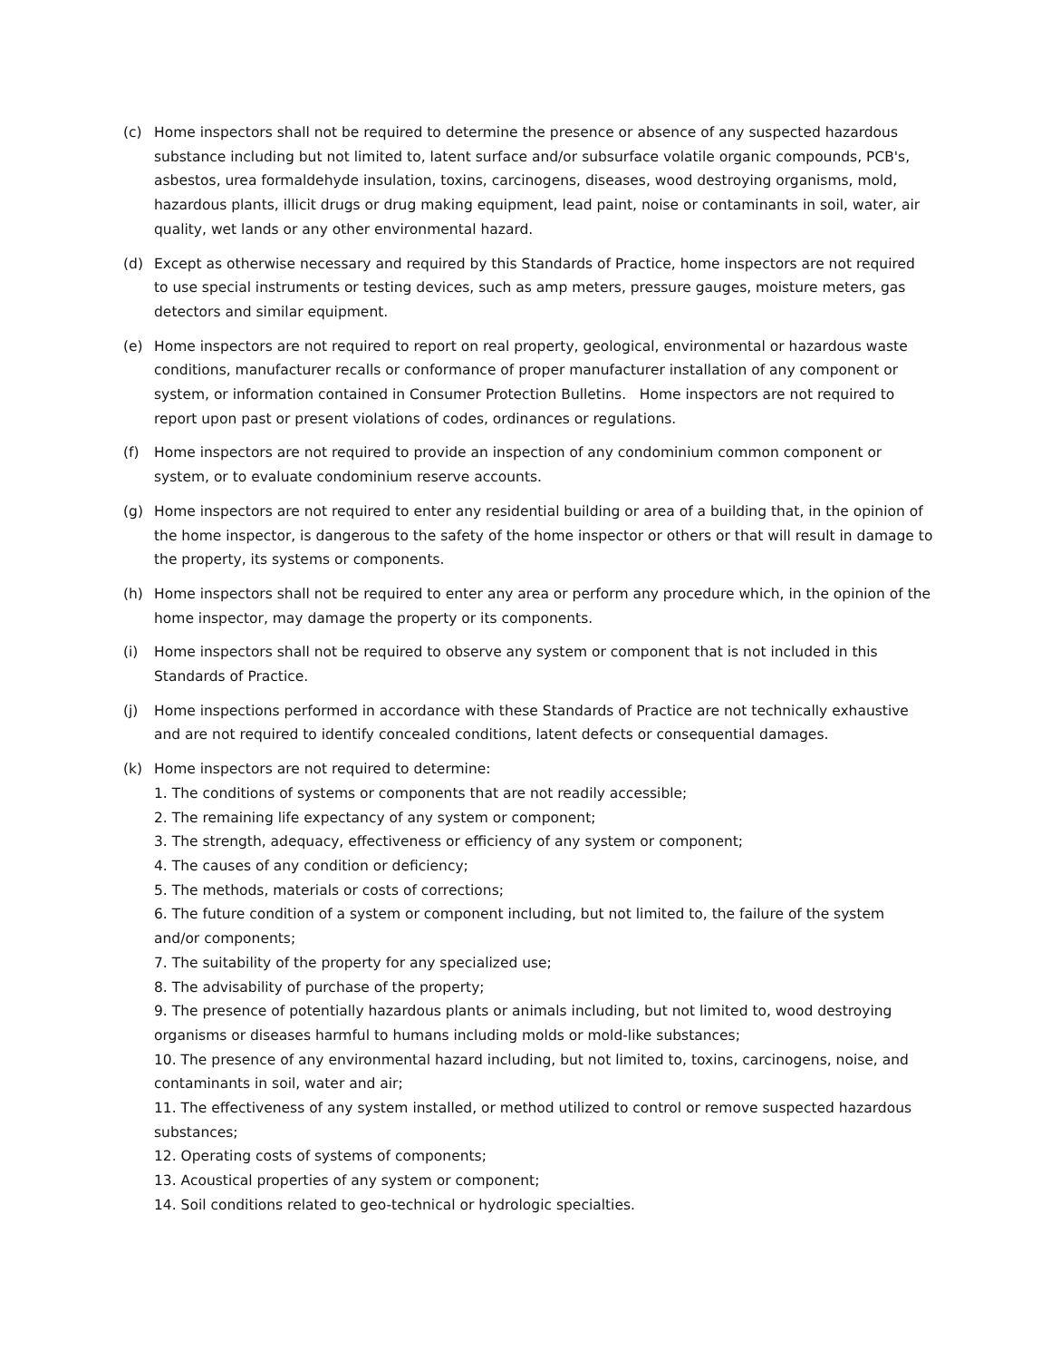(c) Home inspectors shall not be required to determine the presence or absence of any suspected hazardous substance including but not limited to, latent surface and/or subsurface volatile organic compounds, PCB's, asbestos, urea formaldehyde insulation, toxins, carcinogens, diseases, wood destroying organisms, mold, hazardous plants, illicit drugs or drug making equipment, lead paint, noise or contaminants in soil, water, air quality, wet lands or any other environmental hazard.
(d) Except as otherwise necessary and required by this Standards of Practice, home inspectors are not required to use special instruments or testing devices, such as amp meters, pressure gauges, moisture meters, gas detectors and similar equipment.
(e) Home inspectors are not required to report on real property, geological, environmental or hazardous waste conditions, manufacturer recalls or conformance of proper manufacturer installation of any component or system, or information contained in Consumer Protection Bulletins. Home inspectors are not required to report upon past or present violations of codes, ordinances or regulations.
(f) Home inspectors are not required to provide an inspection of any condominium common component or system, or to evaluate condominium reserve accounts.
(g) Home inspectors are not required to enter any residential building or area of a building that, in the opinion of the home inspector, is dangerous to the safety of the home inspector or others or that will result in damage to the property, its systems or components.
(h) Home inspectors shall not be required to enter any area or perform any procedure which, in the opinion of the home inspector, may damage the property or its components.
(i) Home inspectors shall not be required to observe any system or component that is not included in this Standards of Practice.
(j) Home inspections performed in accordance with these Standards of Practice are not technically exhaustive and are not required to identify concealed conditions, latent defects or consequential damages.
(k) Home inspectors are not required to determine:
1. The conditions of systems or components that are not readily accessible;
2. The remaining life expectancy of any system or component;
3. The strength, adequacy, effectiveness or efficiency of any system or component;
4. The causes of any condition or deficiency;
5. The methods, materials or costs of corrections;
6. The future condition of a system or component including, but not limited to, the failure of the system and/or components;
7. The suitability of the property for any specialized use;
8. The advisability of purchase of the property;
9. The presence of potentially hazardous plants or animals including, but not limited to, wood destroying organisms or diseases harmful to humans including molds or mold-like substances;
10. The presence of any environmental hazard including, but not limited to, toxins, carcinogens, noise, and contaminants in soil, water and air;
11. The effectiveness of any system installed, or method utilized to control or remove suspected hazardous substances;
12. Operating costs of systems of components;
13. Acoustical properties of any system or component;
14. Soil conditions related to geo-technical or hydrologic specialties.